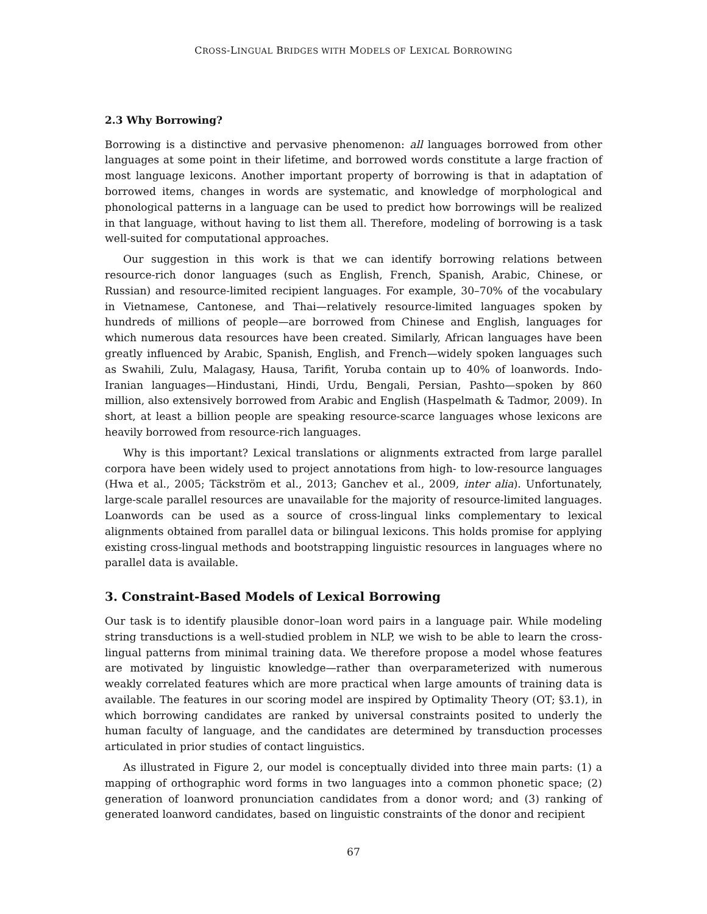CROSS-LINGUAL BRIDGES WITH MODELS OF LEXICAL BORROWING
2.3 Why Borrowing?
Borrowing is a distinctive and pervasive phenomenon: all languages borrowed from other languages at some point in their lifetime, and borrowed words constitute a large fraction of most language lexicons. Another important property of borrowing is that in adaptation of borrowed items, changes in words are systematic, and knowledge of morphological and phonological patterns in a language can be used to predict how borrowings will be realized in that language, without having to list them all. Therefore, modeling of borrowing is a task well-suited for computational approaches.
Our suggestion in this work is that we can identify borrowing relations between resource-rich donor languages (such as English, French, Spanish, Arabic, Chinese, or Russian) and resource-limited recipient languages. For example, 30–70% of the vocabulary in Vietnamese, Cantonese, and Thai—relatively resource-limited languages spoken by hundreds of millions of people—are borrowed from Chinese and English, languages for which numerous data resources have been created. Similarly, African languages have been greatly influenced by Arabic, Spanish, English, and French—widely spoken languages such as Swahili, Zulu, Malagasy, Hausa, Tarifit, Yoruba contain up to 40% of loanwords. Indo-Iranian languages—Hindustani, Hindi, Urdu, Bengali, Persian, Pashto—spoken by 860 million, also extensively borrowed from Arabic and English (Haspelmath & Tadmor, 2009). In short, at least a billion people are speaking resource-scarce languages whose lexicons are heavily borrowed from resource-rich languages.
Why is this important? Lexical translations or alignments extracted from large parallel corpora have been widely used to project annotations from high- to low-resource languages (Hwa et al., 2005; Täckström et al., 2013; Ganchev et al., 2009, inter alia). Unfortunately, large-scale parallel resources are unavailable for the majority of resource-limited languages. Loanwords can be used as a source of cross-lingual links complementary to lexical alignments obtained from parallel data or bilingual lexicons. This holds promise for applying existing cross-lingual methods and bootstrapping linguistic resources in languages where no parallel data is available.
3. Constraint-Based Models of Lexical Borrowing
Our task is to identify plausible donor–loan word pairs in a language pair. While modeling string transductions is a well-studied problem in NLP, we wish to be able to learn the cross-lingual patterns from minimal training data. We therefore propose a model whose features are motivated by linguistic knowledge—rather than overparameterized with numerous weakly correlated features which are more practical when large amounts of training data is available. The features in our scoring model are inspired by Optimality Theory (OT; §3.1), in which borrowing candidates are ranked by universal constraints posited to underly the human faculty of language, and the candidates are determined by transduction processes articulated in prior studies of contact linguistics.
As illustrated in Figure 2, our model is conceptually divided into three main parts: (1) a mapping of orthographic word forms in two languages into a common phonetic space; (2) generation of loanword pronunciation candidates from a donor word; and (3) ranking of generated loanword candidates, based on linguistic constraints of the donor and recipient
67